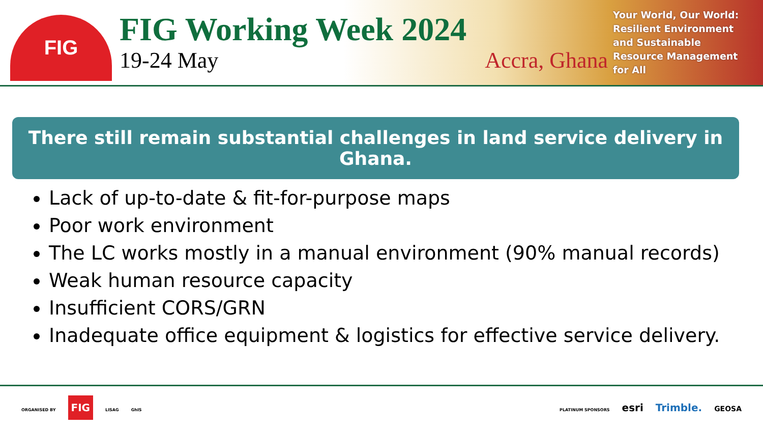FIG
FIG Working Week 2024
19-24 May Accra, Ghana
Your World, Our World:
Resilient Environment
and Sustainable
Resource Management
for All
There still remain substantial challenges in land service delivery in Ghana.
Lack of up-to-date & fit-for-purpose maps
Poor work environment
The LC works mostly in a manual environment (90% manual records)
Weak human resource capacity
Insufficient CORS/GRN
Inadequate office equipment & logistics for effective service delivery.
ORGANISED BY FIG LISAG GhIS
PLATINUM SPONSORS esri Trimble. GEOSA